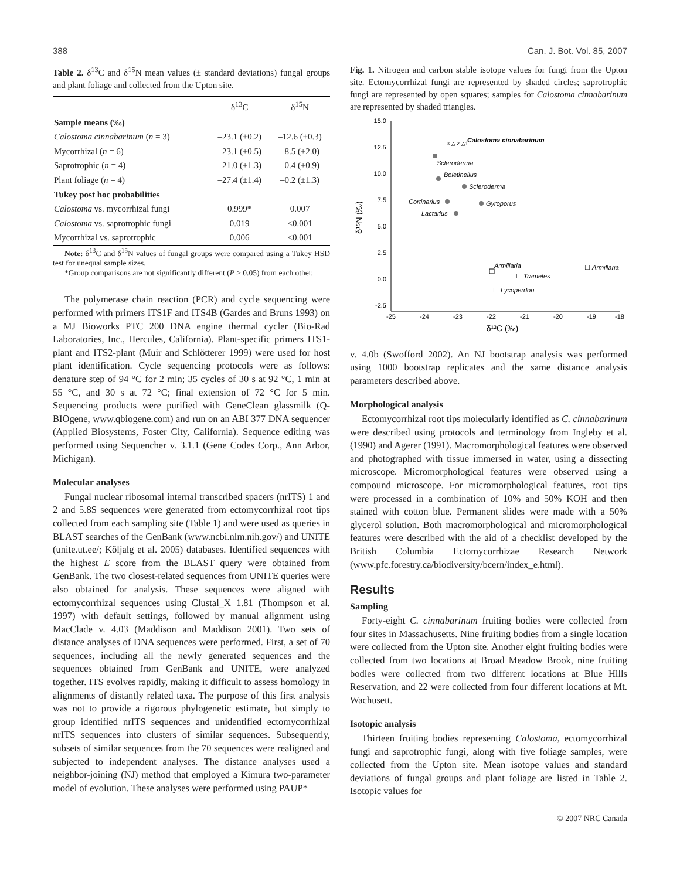388 Can. J. Bot. Vol. 85, 2007
Table 2. δ<sup>13</sup>C and δ<sup>15</sup>N mean values (± standard deviations) fungal groups and plant foliage and collected from the Upton site.
| | δ<sup>13</sup>C | δ<sup>15</sup>N |
| --- | --- | --- |
| Sample means (‰) | | |
| Calostoma cinnabarinum ( n = 3) | –23.1 (±0.2) | –12.6 (±0.3) |
| Mycorrhizal ( n = 6) | –23.1 (±0.5) | –8.5 (±2.0) |
| Saprotrophic ( n = 4) | –21.0 (±1.3) | –0.4 (±0.9) |
| Plant foliage ( n = 4) | –27.4 (±1.4) | –0.2 (±1.3) |
| Tukey post hoc probabilities | | |
| Calostoma vs. mycorrhizal fungi | 0.999* | 0.007 |
| Calostoma vs. saprotrophic fungi | 0.019 | <0.001 |
| Mycorrhizal vs. saprotrophic | 0.006 | <0.001 |
Note: δ<sup>13</sup>C and δ<sup>15</sup>N values of fungal groups were compared using a Tukey HSD test for unequal sample sizes.
*Group comparisons are not significantly different (P > 0.05) from each other.
The polymerase chain reaction (PCR) and cycle sequencing were performed with primers ITS1F and ITS4B (Gardes and Bruns 1993) on a MJ Bioworks PTC 200 DNA engine thermal cycler (Bio-Rad Laboratories, Inc., Hercules, California). Plant-specific primers ITS1-plant and ITS2-plant (Muir and Schlötterer 1999) were used for host plant identification. Cycle sequencing protocols were as follows: denature step of 94 °C for 2 min; 35 cycles of 30 s at 92 °C, 1 min at 55 °C, and 30 s at 72 °C; final extension of 72 °C for 5 min. Sequencing products were purified with GeneClean glassmilk (Q-BIOgene, www.qbiogene.com) and run on an ABI 377 DNA sequencer (Applied Biosystems, Foster City, California). Sequence editing was performed using Sequencher v. 3.1.1 (Gene Codes Corp., Ann Arbor, Michigan).
Molecular analyses
Fungal nuclear ribosomal internal transcribed spacers (nrITS) 1 and 2 and 5.8S sequences were generated from ectomycorrhizal root tips collected from each sampling site (Table 1) and were used as queries in BLAST searches of the GenBank (www.ncbi.nlm.nih.gov/) and UNITE (unite.ut.ee/; Kõljalg et al. 2005) databases. Identified sequences with the highest E score from the BLAST query were obtained from GenBank. The two closest-related sequences from UNITE queries were also obtained for analysis. These sequences were aligned with ectomycorrhizal sequences using Clustal_X 1.81 (Thompson et al. 1997) with default settings, followed by manual alignment using MacClade v. 4.03 (Maddison and Maddison 2001). Two sets of distance analyses of DNA sequences were performed. First, a set of 70 sequences, including all the newly generated sequences and the sequences obtained from GenBank and UNITE, were analyzed together. ITS evolves rapidly, making it difficult to assess homology in alignments of distantly related taxa. The purpose of this first analysis was not to provide a rigorous phylogenetic estimate, but simply to group identified nrITS sequences and unidentified ectomycorrhizal nrITS sequences into clusters of similar sequences. Subsequently, subsets of similar sequences from the 70 sequences were realigned and subjected to independent analyses. The distance analyses used a neighbor-joining (NJ) method that employed a Kimura two-parameter model of evolution. These analyses were performed using PAUP*
Fig. 1. Nitrogen and carbon stable isotope values for fungi from the Upton site. Ectomycorrhizal fungi are represented by shaded circles; saprotrophic fungi are represented by open squares; samples for Calostoma cinnabarinum are represented by shaded triangles.
15.0
12.5
10.0
7.5
5.0
2.5
0.0
-2.5
-25
-24
-23
-22
-21
-20
-19
-18
δ¹³C (‰)
δ¹⁵N (‰)
Calostoma cinnabarinum
3 △ 2 △1
Scleroderma
Boletinellus
Scleroderma
Cortinarius
Gyroporus
Lactarius
Armillaria
☐ Trametes
☐ Armillaria
☐ Lycoperdon
v. 4.0b (Swofford 2002). An NJ bootstrap analysis was performed using 1000 bootstrap replicates and the same distance analysis parameters described above.
Morphological analysis
Ectomycorrhizal root tips molecularly identified as C. cinnabarinum were described using protocols and terminology from Ingleby et al. (1990) and Agerer (1991). Macromorphological features were observed and photographed with tissue immersed in water, using a dissecting microscope. Micromorphological features were observed using a compound microscope. For micromorphological features, root tips were processed in a combination of 10% and 50% KOH and then stained with cotton blue. Permanent slides were made with a 50% glycerol solution. Both macromorphological and micromorphological features were described with the aid of a checklist developed by the British Columbia Ectomycorrhizae Research Network (www.pfc.forestry.ca/biodiversity/bcern/index_e.html).
Results
Sampling
Forty-eight C. cinnabarinum fruiting bodies were collected from four sites in Massachusetts. Nine fruiting bodies from a single location were collected from the Upton site. Another eight fruiting bodies were collected from two locations at Broad Meadow Brook, nine fruiting bodies were collected from two different locations at Blue Hills Reservation, and 22 were collected from four different locations at Mt. Wachusett.
Isotopic analysis
Thirteen fruiting bodies representing Calostoma, ectomycorrhizal fungi and saprotrophic fungi, along with five foliage samples, were collected from the Upton site. Mean isotope values and standard deviations of fungal groups and plant foliage are listed in Table 2. Isotopic values for
© 2007 NRC Canada